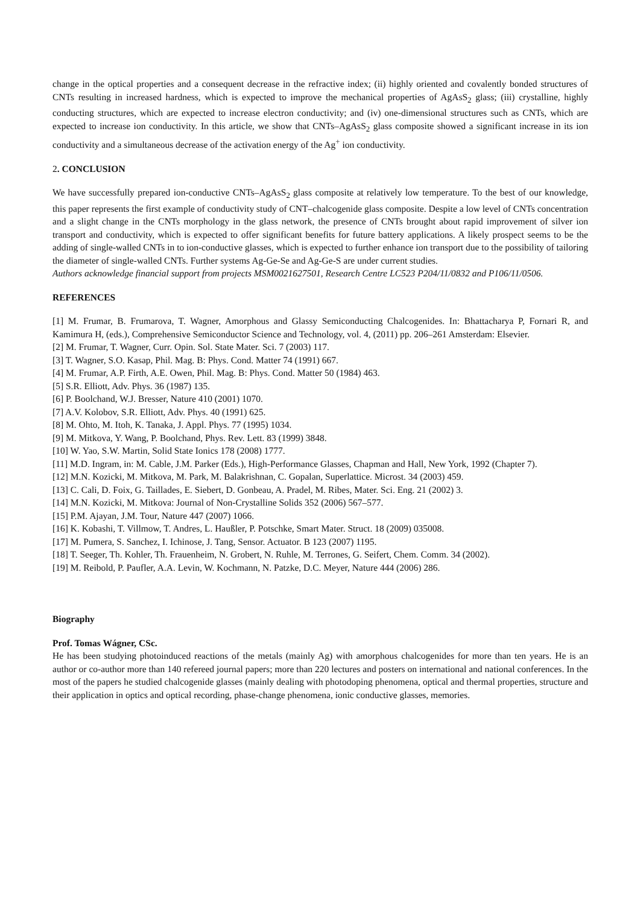change in the optical properties and a consequent decrease in the refractive index; (ii) highly oriented and covalently bonded structures of CNTs resulting in increased hardness, which is expected to improve the mechanical properties of AgAsS<sub>2</sub> glass; (iii) crystalline, highly conducting structures, which are expected to increase electron conductivity; and (iv) one-dimensional structures such as CNTs, which are expected to increase ion conductivity. In this article, we show that CNTs–AgAsS<sub>2</sub> glass composite showed a significant increase in its ion conductivity and a simultaneous decrease of the activation energy of the Ag<sup>+</sup> ion conductivity.
2. CONCLUSION
We have successfully prepared ion-conductive CNTs–AgAsS<sub>2</sub> glass composite at relatively low temperature. To the best of our knowledge, this paper represents the first example of conductivity study of CNT–chalcogenide glass composite. Despite a low level of CNTs concentration and a slight change in the CNTs morphology in the glass network, the presence of CNTs brought about rapid improvement of silver ion transport and conductivity, which is expected to offer significant benefits for future battery applications. A likely prospect seems to be the adding of single-walled CNTs in to ion-conductive glasses, which is expected to further enhance ion transport due to the possibility of tailoring the diameter of single-walled CNTs. Further systems Ag-Ge-Se and Ag-Ge-S are under current studies.
Authors acknowledge financial support from projects MSM0021627501, Research Centre LC523 P204/11/0832 and P106/11/0506.
REFERENCES
[1] M. Frumar, B. Frumarova, T. Wagner, Amorphous and Glassy Semiconducting Chalcogenides. In: Bhattacharya P, Fornari R, and Kamimura H, (eds.), Comprehensive Semiconductor Science and Technology, vol. 4, (2011) pp. 206–261 Amsterdam: Elsevier.
[2] M. Frumar, T. Wagner, Curr. Opin. Sol. State Mater. Sci. 7 (2003) 117.
[3] T. Wagner, S.O. Kasap, Phil. Mag. B: Phys. Cond. Matter 74 (1991) 667.
[4] M. Frumar, A.P. Firth, A.E. Owen, Phil. Mag. B: Phys. Cond. Matter 50 (1984) 463.
[5] S.R. Elliott, Adv. Phys. 36 (1987) 135.
[6] P. Boolchand, W.J. Bresser, Nature 410 (2001) 1070.
[7] A.V. Kolobov, S.R. Elliott, Adv. Phys. 40 (1991) 625.
[8] M. Ohto, M. Itoh, K. Tanaka, J. Appl. Phys. 77 (1995) 1034.
[9] M. Mitkova, Y. Wang, P. Boolchand, Phys. Rev. Lett. 83 (1999) 3848.
[10] W. Yao, S.W. Martin, Solid State Ionics 178 (2008) 1777.
[11] M.D. Ingram, in: M. Cable, J.M. Parker (Eds.), High-Performance Glasses, Chapman and Hall, New York, 1992 (Chapter 7).
[12] M.N. Kozicki, M. Mitkova, M. Park, M. Balakrishnan, C. Gopalan, Superlattice. Microst. 34 (2003) 459.
[13] C. Cali, D. Foix, G. Taillades, E. Siebert, D. Gonbeau, A. Pradel, M. Ribes, Mater. Sci. Eng. 21 (2002) 3.
[14] M.N. Kozicki, M. Mitkova: Journal of Non-Crystalline Solids 352 (2006) 567–577.
[15] P.M. Ajayan, J.M. Tour, Nature 447 (2007) 1066.
[16] K. Kobashi, T. Villmow, T. Andres, L. Haußler, P. Potschke, Smart Mater. Struct. 18 (2009) 035008.
[17] M. Pumera, S. Sanchez, I. Ichinose, J. Tang, Sensor. Actuator. B 123 (2007) 1195.
[18] T. Seeger, Th. Kohler, Th. Frauenheim, N. Grobert, N. Ruhle, M. Terrones, G. Seifert, Chem. Comm. 34 (2002).
[19] M. Reibold, P. Paufler, A.A. Levin, W. Kochmann, N. Patzke, D.C. Meyer, Nature 444 (2006) 286.
Biography
Prof. Tomas Wágner, CSc.
He has been studying photoinduced reactions of the metals (mainly Ag) with amorphous chalcogenides for more than ten years. He is an author or co-author more than 140 refereed journal papers; more than 220 lectures and posters on international and national conferences. In the most of the papers he studied chalcogenide glasses (mainly dealing with photodoping phenomena, optical and thermal properties, structure and their application in optics and optical recording, phase-change phenomena, ionic conductive glasses, memories.